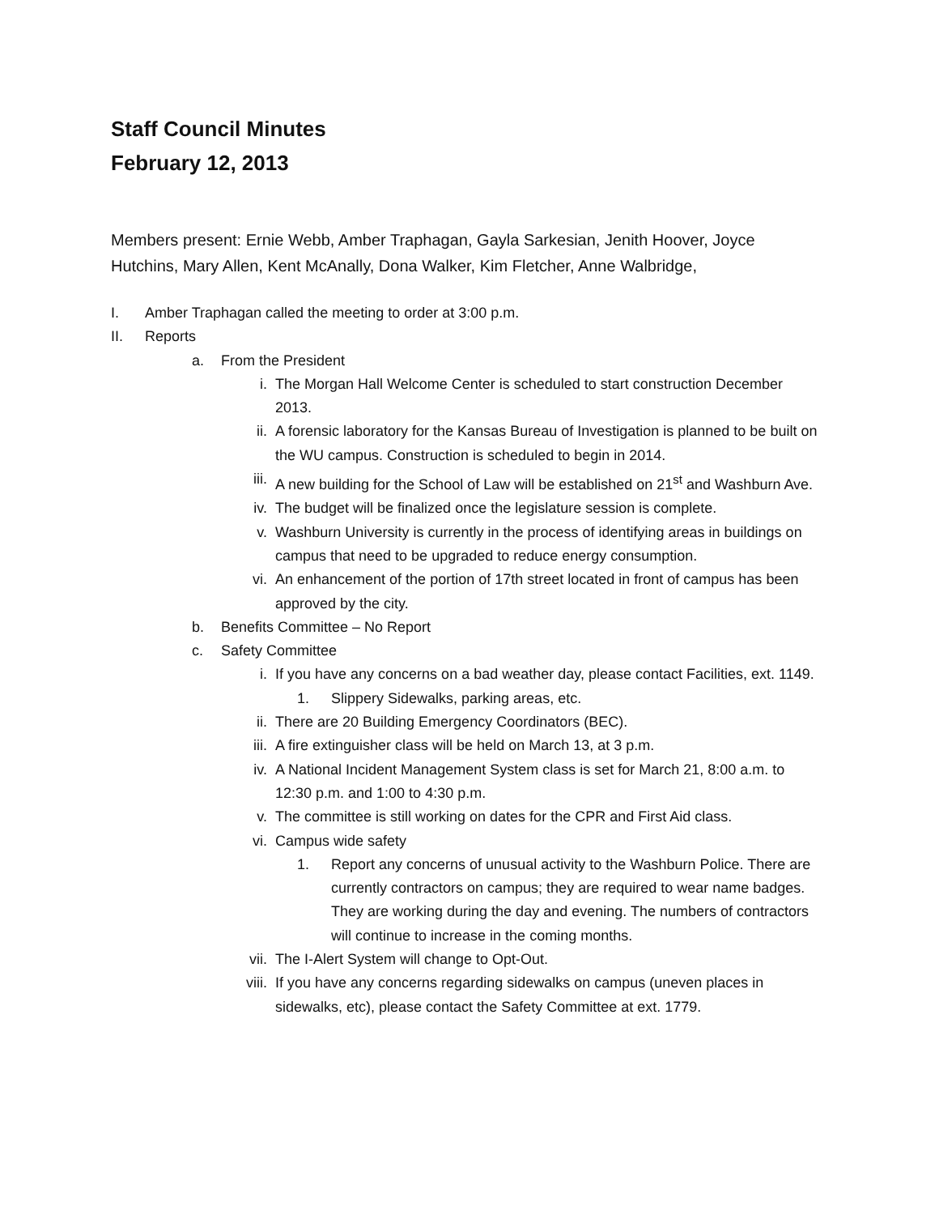Staff Council Minutes
February 12, 2013
Members present: Ernie Webb, Amber Traphagan, Gayla Sarkesian, Jenith Hoover, Joyce Hutchins, Mary Allen, Kent McAnally, Dona Walker, Kim Fletcher, Anne Walbridge,
I. Amber Traphagan called the meeting to order at 3:00 p.m.
II. Reports
a. From the President
i. The Morgan Hall Welcome Center is scheduled to start construction December 2013.
ii. A forensic laboratory for the Kansas Bureau of Investigation is planned to be built on the WU campus. Construction is scheduled to begin in 2014.
iii. A new building for the School of Law will be established on 21<sup>st</sup> and Washburn Ave.
iv. The budget will be finalized once the legislature session is complete.
v. Washburn University is currently in the process of identifying areas in buildings on campus that need to be upgraded to reduce energy consumption.
vi. An enhancement of the portion of 17th street located in front of campus has been approved by the city.
b. Benefits Committee – No Report
c. Safety Committee
i. If you have any concerns on a bad weather day, please contact Facilities, ext. 1149.
1. Slippery Sidewalks, parking areas, etc.
ii. There are 20 Building Emergency Coordinators (BEC).
iii. A fire extinguisher class will be held on March 13, at 3 p.m.
iv. A National Incident Management System class is set for March 21, 8:00 a.m. to 12:30 p.m. and 1:00 to 4:30 p.m.
v. The committee is still working on dates for the CPR and First Aid class.
vi. Campus wide safety
1. Report any concerns of unusual activity to the Washburn Police. There are currently contractors on campus; they are required to wear name badges. They are working during the day and evening. The numbers of contractors will continue to increase in the coming months.
vii. The I-Alert System will change to Opt-Out.
viii. If you have any concerns regarding sidewalks on campus (uneven places in sidewalks, etc), please contact the Safety Committee at ext. 1779.